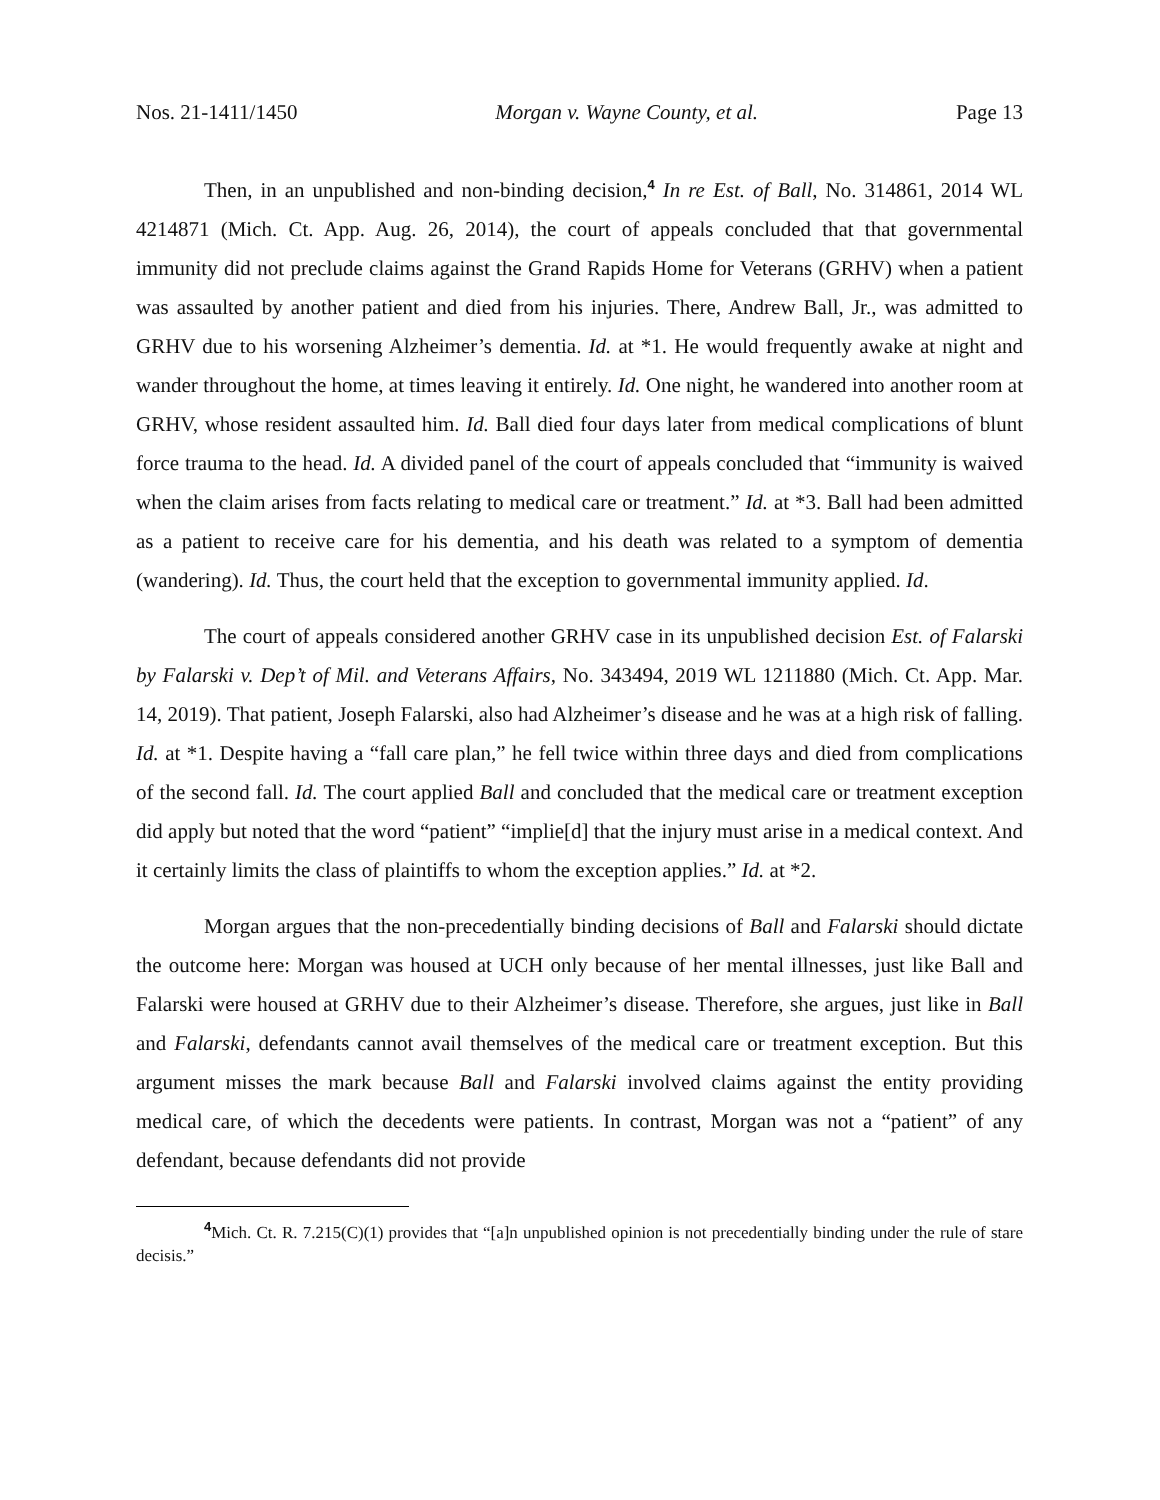Nos. 21-1411/1450 Morgan v. Wayne County, et al. Page 13
Then, in an unpublished and non-binding decision,<sup>4</sup> In re Est. of Ball, No. 314861, 2014 WL 4214871 (Mich. Ct. App. Aug. 26, 2014), the court of appeals concluded that that governmental immunity did not preclude claims against the Grand Rapids Home for Veterans (GRHV) when a patient was assaulted by another patient and died from his injuries. There, Andrew Ball, Jr., was admitted to GRHV due to his worsening Alzheimer’s dementia. Id. at *1. He would frequently awake at night and wander throughout the home, at times leaving it entirely. Id. One night, he wandered into another room at GRHV, whose resident assaulted him. Id. Ball died four days later from medical complications of blunt force trauma to the head. Id. A divided panel of the court of appeals concluded that “immunity is waived when the claim arises from facts relating to medical care or treatment.” Id. at *3. Ball had been admitted as a patient to receive care for his dementia, and his death was related to a symptom of dementia (wandering). Id. Thus, the court held that the exception to governmental immunity applied. Id.
The court of appeals considered another GRHV case in its unpublished decision Est. of Falarski by Falarski v. Dep’t of Mil. and Veterans Affairs, No. 343494, 2019 WL 1211880 (Mich. Ct. App. Mar. 14, 2019). That patient, Joseph Falarski, also had Alzheimer’s disease and he was at a high risk of falling. Id. at *1. Despite having a “fall care plan,” he fell twice within three days and died from complications of the second fall. Id. The court applied Ball and concluded that the medical care or treatment exception did apply but noted that the word “patient” “implie[d] that the injury must arise in a medical context. And it certainly limits the class of plaintiffs to whom the exception applies.” Id. at *2.
Morgan argues that the non-precedentially binding decisions of Ball and Falarski should dictate the outcome here: Morgan was housed at UCH only because of her mental illnesses, just like Ball and Falarski were housed at GRHV due to their Alzheimer’s disease. Therefore, she argues, just like in Ball and Falarski, defendants cannot avail themselves of the medical care or treatment exception. But this argument misses the mark because Ball and Falarski involved claims against the entity providing medical care, of which the decedents were patients. In contrast, Morgan was not a “patient” of any defendant, because defendants did not provide
<sup>4</sup> Mich. Ct. R. 7.215(C)(1) provides that “[a]n unpublished opinion is not precedentially binding under the rule of stare decisis.”